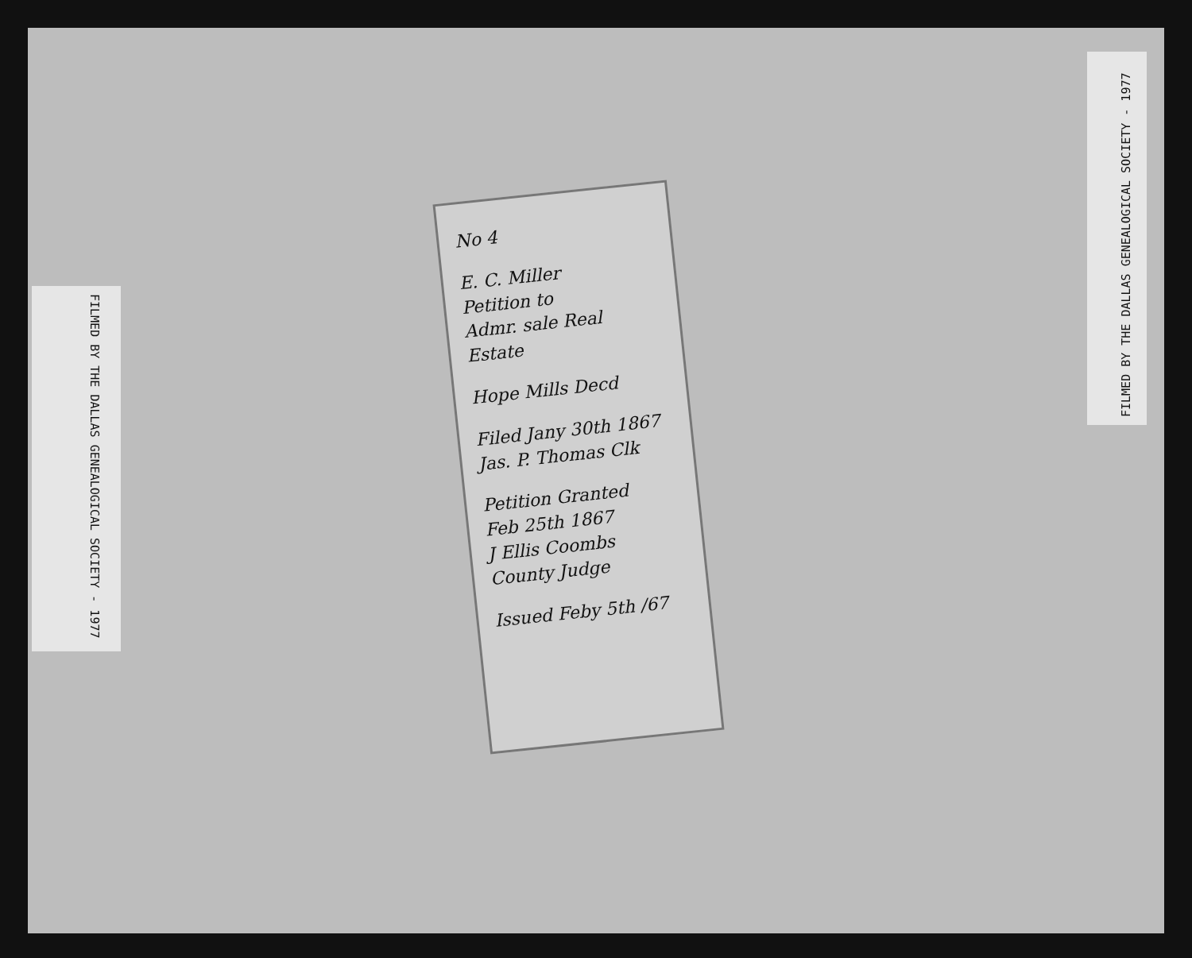FILMED BY THE DALLAS GENEALOGICAL SOCIETY - 1977
FILMED BY THE DALLAS GENEALOGICAL SOCIETY - 1977
No 4
E. C. Miller
Petition to
Admr. sale Real
Estate
Hope Mills Decd
Filed Jany 30th 1867
Jas. P. Thomas Clk
Petition Granted
Feb 25th 1867
J Ellis Coombs
County Judge
Issued Feby 5th /67